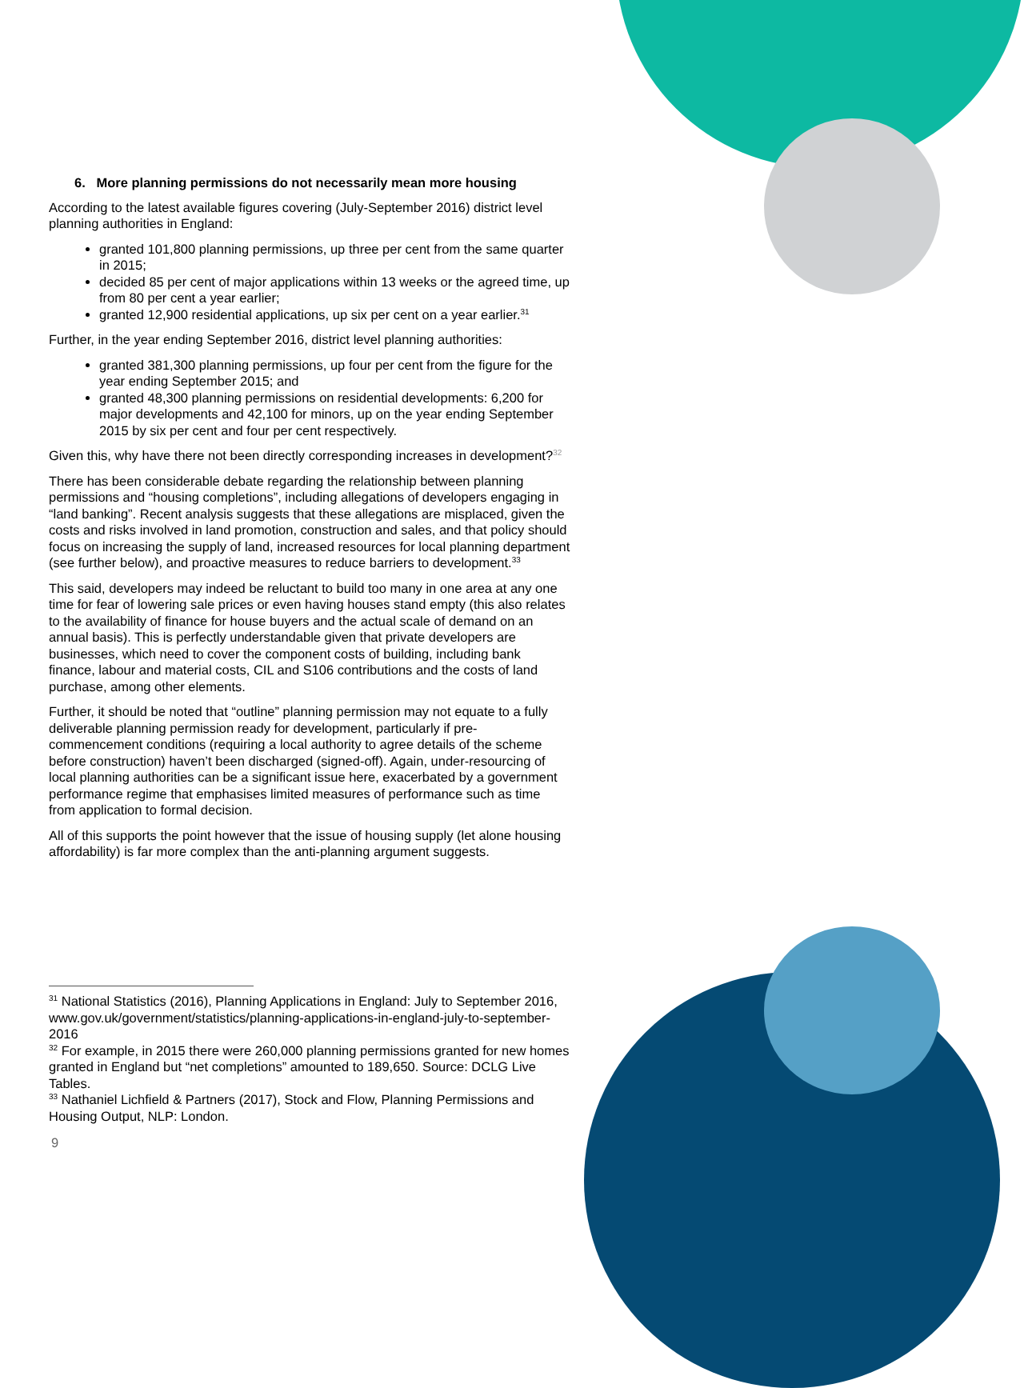6. More planning permissions do not necessarily mean more housing
According to the latest available figures covering (July-September 2016) district level planning authorities in England:
granted 101,800 planning permissions, up three per cent from the same quarter in 2015;
decided 85 per cent of major applications within 13 weeks or the agreed time, up from 80 per cent a year earlier;
granted 12,900 residential applications, up six per cent on a year earlier.<sup>31</sup>
Further, in the year ending September 2016, district level planning authorities:
granted 381,300 planning permissions, up four per cent from the figure for the year ending September 2015; and
granted 48,300 planning permissions on residential developments: 6,200 for major developments and 42,100 for minors, up on the year ending September 2015 by six per cent and four per cent respectively.
Given this, why have there not been directly corresponding increases in development?<sup>32</sup>
There has been considerable debate regarding the relationship between planning permissions and “housing completions”, including allegations of developers engaging in “land banking”. Recent analysis suggests that these allegations are misplaced, given the costs and risks involved in land promotion, construction and sales, and that policy should focus on increasing the supply of land, increased resources for local planning department (see further below), and proactive measures to reduce barriers to development.<sup>33</sup>
This said, developers may indeed be reluctant to build too many in one area at any one time for fear of lowering sale prices or even having houses stand empty (this also relates to the availability of finance for house buyers and the actual scale of demand on an annual basis). This is perfectly understandable given that private developers are businesses, which need to cover the component costs of building, including bank finance, labour and material costs, CIL and S106 contributions and the costs of land purchase, among other elements.
Further, it should be noted that “outline” planning permission may not equate to a fully deliverable planning permission ready for development, particularly if pre-commencement conditions (requiring a local authority to agree details of the scheme before construction) haven’t been discharged (signed-off). Again, under-resourcing of local planning authorities can be a significant issue here, exacerbated by a government performance regime that emphasises limited measures of performance such as time from application to formal decision.
All of this supports the point however that the issue of housing supply (let alone housing affordability) is far more complex than the anti-planning argument suggests.
<sup>31</sup> National Statistics (2016), Planning Applications in England: July to September 2016, www.gov.uk/government/statistics/planning-applications-in-england-july-to-september-2016
<sup>32</sup> For example, in 2015 there were 260,000 planning permissions granted for new homes granted in England but “net completions” amounted to 189,650. Source: DCLG Live Tables.
<sup>33</sup> Nathaniel Lichfield & Partners (2017), Stock and Flow, Planning Permissions and Housing Output, NLP: London.
9